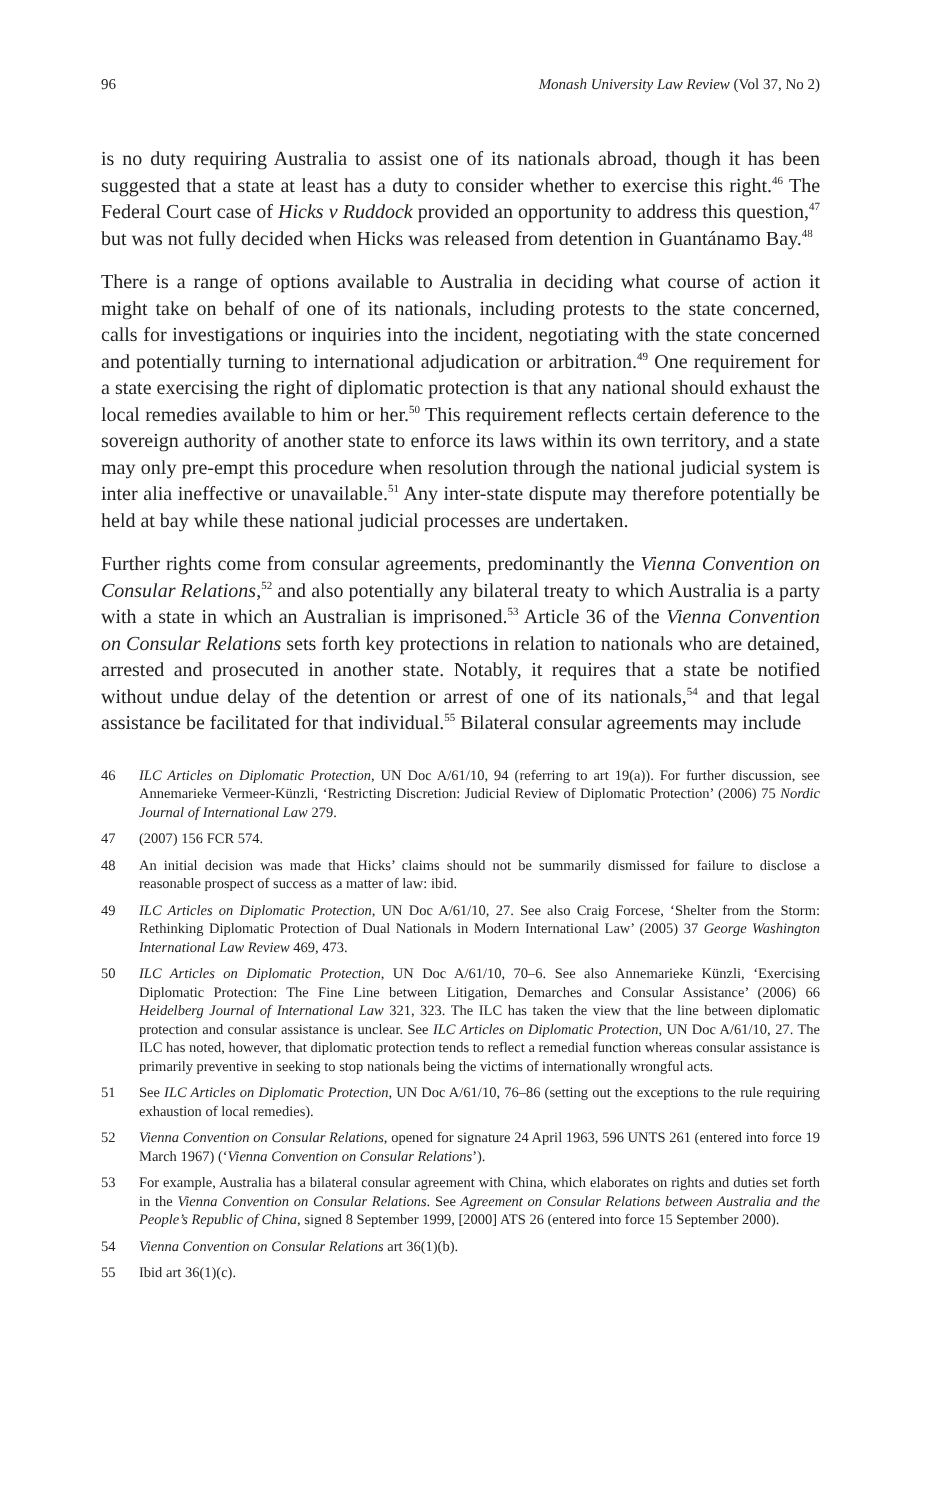96 Monash University Law Review (Vol 37, No 2)
is no duty requiring Australia to assist one of its nationals abroad, though it has been suggested that a state at least has a duty to consider whether to exercise this right.<sup>46</sup> The Federal Court case of Hicks v Ruddock provided an opportunity to address this question,<sup>47</sup> but was not fully decided when Hicks was released from detention in Guantánamo Bay.<sup>48</sup>
There is a range of options available to Australia in deciding what course of action it might take on behalf of one of its nationals, including protests to the state concerned, calls for investigations or inquiries into the incident, negotiating with the state concerned and potentially turning to international adjudication or arbitration.<sup>49</sup> One requirement for a state exercising the right of diplomatic protection is that any national should exhaust the local remedies available to him or her.<sup>50</sup> This requirement reflects certain deference to the sovereign authority of another state to enforce its laws within its own territory, and a state may only pre-empt this procedure when resolution through the national judicial system is inter alia ineffective or unavailable.<sup>51</sup> Any inter-state dispute may therefore potentially be held at bay while these national judicial processes are undertaken.
Further rights come from consular agreements, predominantly the Vienna Convention on Consular Relations,<sup>52</sup> and also potentially any bilateral treaty to which Australia is a party with a state in which an Australian is imprisoned.<sup>53</sup> Article 36 of the Vienna Convention on Consular Relations sets forth key protections in relation to nationals who are detained, arrested and prosecuted in another state. Notably, it requires that a state be notified without undue delay of the detention or arrest of one of its nationals,<sup>54</sup> and that legal assistance be facilitated for that individual.<sup>55</sup> Bilateral consular agreements may include
46 ILC Articles on Diplomatic Protection, UN Doc A/61/10, 94 (referring to art 19(a)). For further discussion, see Annemarieke Vermeer-Künzli, ‘Restricting Discretion: Judicial Review of Diplomatic Protection’ (2006) 75 Nordic Journal of International Law 279.
47 (2007) 156 FCR 574.
48 An initial decision was made that Hicks’ claims should not be summarily dismissed for failure to disclose a reasonable prospect of success as a matter of law: ibid.
49 ILC Articles on Diplomatic Protection, UN Doc A/61/10, 27. See also Craig Forcese, ‘Shelter from the Storm: Rethinking Diplomatic Protection of Dual Nationals in Modern International Law’ (2005) 37 George Washington International Law Review 469, 473.
50 ILC Articles on Diplomatic Protection, UN Doc A/61/10, 70–6. See also Annemarieke Künzli, ‘Exercising Diplomatic Protection: The Fine Line between Litigation, Demarches and Consular Assistance’ (2006) 66 Heidelberg Journal of International Law 321, 323. The ILC has taken the view that the line between diplomatic protection and consular assistance is unclear. See ILC Articles on Diplomatic Protection, UN Doc A/61/10, 27. The ILC has noted, however, that diplomatic protection tends to reflect a remedial function whereas consular assistance is primarily preventive in seeking to stop nationals being the victims of internationally wrongful acts.
51 See ILC Articles on Diplomatic Protection, UN Doc A/61/10, 76–86 (setting out the exceptions to the rule requiring exhaustion of local remedies).
52 Vienna Convention on Consular Relations, opened for signature 24 April 1963, 596 UNTS 261 (entered into force 19 March 1967) (‘Vienna Convention on Consular Relations’).
53 For example, Australia has a bilateral consular agreement with China, which elaborates on rights and duties set forth in the Vienna Convention on Consular Relations. See Agreement on Consular Relations between Australia and the People’s Republic of China, signed 8 September 1999, [2000] ATS 26 (entered into force 15 September 2000).
54 Vienna Convention on Consular Relations art 36(1)(b).
55 Ibid art 36(1)(c).